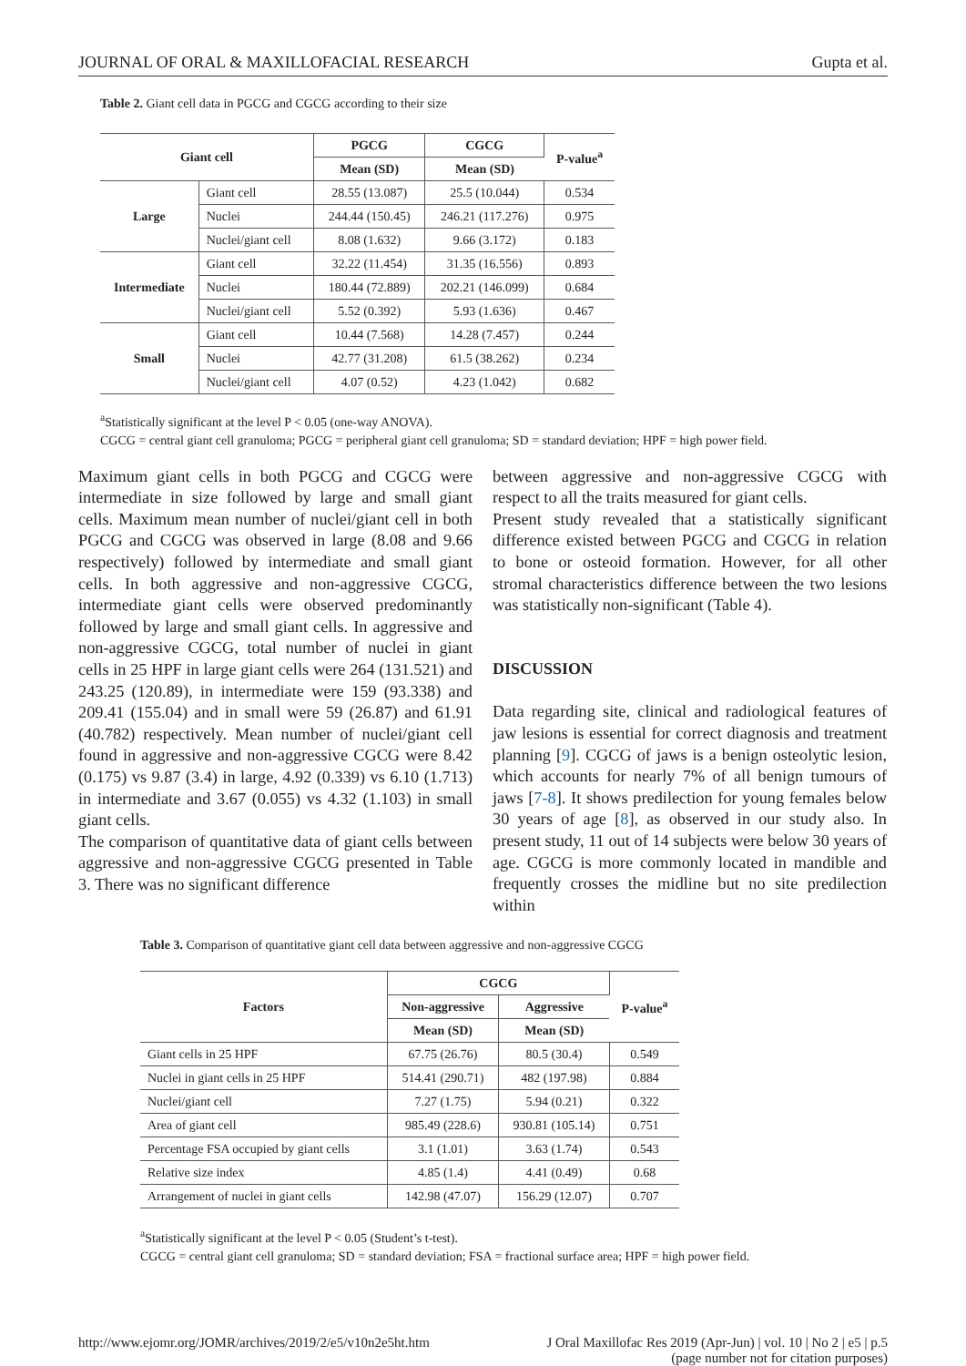JOURNAL OF ORAL & MAXILLOFACIAL RESEARCH Gupta et al.
Table 2. Giant cell data in PGCG and CGCG according to their size
| Giant cell | | PGCG | CGCG | P-value<sup>a</sup> |
| --- | --- | --- | --- | --- |
| | | Mean (SD) | Mean (SD) | |
| Large | Giant cell | 28.55 (13.087) | 25.5 (10.044) | 0.534 |
| | Nuclei | 244.44 (150.45) | 246.21 (117.276) | 0.975 |
| | Nuclei/giant cell | 8.08 (1.632) | 9.66 (3.172) | 0.183 |
| Intermediate | Giant cell | 32.22 (11.454) | 31.35 (16.556) | 0.893 |
| | Nuclei | 180.44 (72.889) | 202.21 (146.099) | 0.684 |
| | Nuclei/giant cell | 5.52 (0.392) | 5.93 (1.636) | 0.467 |
| Small | Giant cell | 10.44 (7.568) | 14.28 (7.457) | 0.244 |
| | Nuclei | 42.77 (31.208) | 61.5 (38.262) | 0.234 |
| | Nuclei/giant cell | 4.07 (0.52) | 4.23 (1.042) | 0.682 |
<sup>a</sup> Statistically significant at the level P < 0.05 (one-way ANOVA).
CGCG = central giant cell granuloma; PGCG = peripheral giant cell granuloma; SD = standard deviation; HPF = high power field.
Maximum giant cells in both PGCG and CGCG were intermediate in size followed by large and small giant cells. Maximum mean number of nuclei/giant cell in both PGCG and CGCG was observed in large (8.08 and 9.66 respectively) followed by intermediate and small giant cells. In both aggressive and non-aggressive CGCG, intermediate giant cells were observed predominantly followed by large and small giant cells. In aggressive and non-aggressive CGCG, total number of nuclei in giant cells in 25 HPF in large giant cells were 264 (131.521) and 243.25 (120.89), in intermediate were 159 (93.338) and 209.41 (155.04) and in small were 59 (26.87) and 61.91 (40.782) respectively. Mean number of nuclei/giant cell found in aggressive and non-aggressive CGCG were 8.42 (0.175) vs 9.87 (3.4) in large, 4.92 (0.339) vs 6.10 (1.713) in intermediate and 3.67 (0.055) vs 4.32 (1.103) in small giant cells.
The comparison of quantitative data of giant cells between aggressive and non-aggressive CGCG presented in Table 3. There was no significant difference
between aggressive and non-aggressive CGCG with respect to all the traits measured for giant cells.
Present study revealed that a statistically significant difference existed between PGCG and CGCG in relation to bone or osteoid formation. However, for all other stromal characteristics difference between the two lesions was statistically non-significant (Table 4).
DISCUSSION
Data regarding site, clinical and radiological features of jaw lesions is essential for correct diagnosis and treatment planning [9]. CGCG of jaws is a benign osteolytic lesion, which accounts for nearly 7% of all benign tumours of jaws [7-8]. It shows predilection for young females below 30 years of age [8], as observed in our study also. In present study, 11 out of 14 subjects were below 30 years of age. CGCG is more commonly located in mandible and frequently crosses the midline but no site predilection within
Table 3. Comparison of quantitative giant cell data between aggressive and non-aggressive CGCG
| Factors | CGCG | | P-value<sup>a</sup> |
| --- | --- | --- | --- |
| | Non-aggressive | Aggressive | |
| | Mean (SD) | Mean (SD) | |
| Giant cells in 25 HPF | 67.75 (26.76) | 80.5 (30.4) | 0.549 |
| Nuclei in giant cells in 25 HPF | 514.41 (290.71) | 482 (197.98) | 0.884 |
| Nuclei/giant cell | 7.27 (1.75) | 5.94 (0.21) | 0.322 |
| Area of giant cell | 985.49 (228.6) | 930.81 (105.14) | 0.751 |
| Percentage FSA occupied by giant cells | 3.1 (1.01) | 3.63 (1.74) | 0.543 |
| Relative size index | 4.85 (1.4) | 4.41 (0.49) | 0.68 |
| Arrangement of nuclei in giant cells | 142.98 (47.07) | 156.29 (12.07) | 0.707 |
<sup>a</sup> Statistically significant at the level P < 0.05 (Student’s t-test).
CGCG = central giant cell granuloma; SD = standard deviation; FSA = fractional surface area; HPF = high power field.
http://www.ejomr.org/JOMR/archives/2019/2/e5/v10n2e5ht.htm J Oral Maxillofac Res 2019 (Apr-Jun) | vol. 10 | No 2 | e5 | p.5
(page number not for citation purposes)